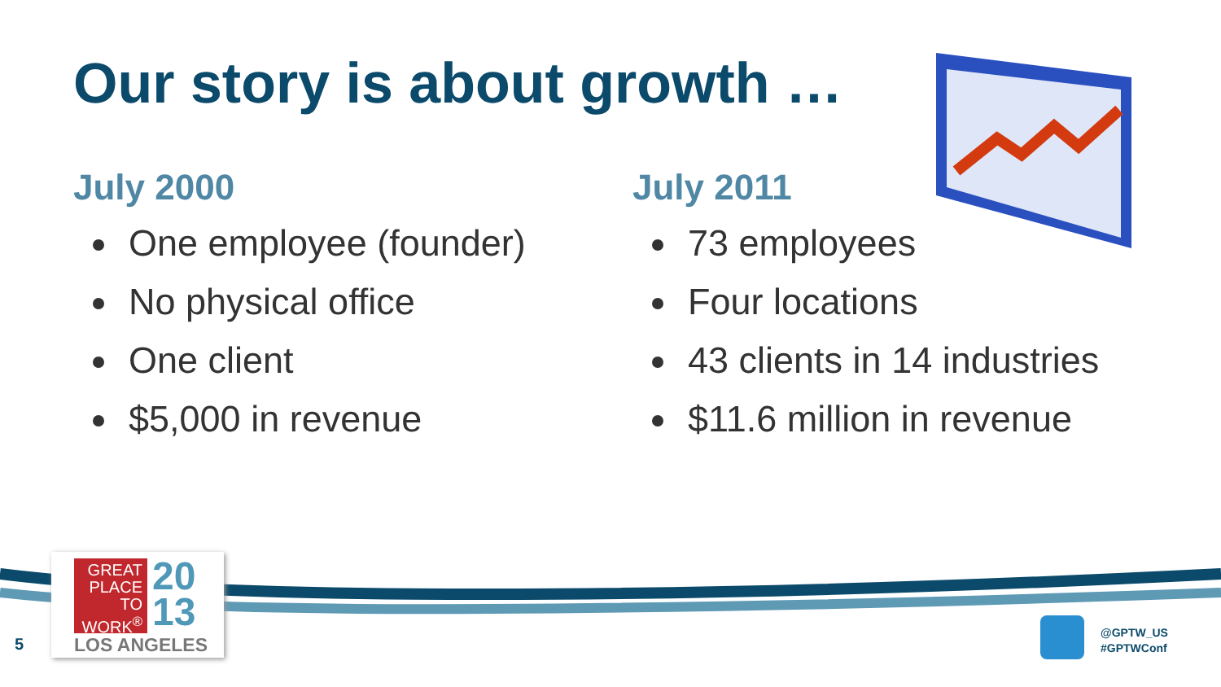Our story is about growth …
July 2000
One employee (founder)
No physical office
One client
$5,000 in revenue
July 2011
73 employees
Four locations
43 clients in 14 industries
$11.6 million in revenue
GREAT PLACE TO WORK<sup>®</sup>
20
13
LOS ANGELES
5
@GPTW_US
#GPTWConf